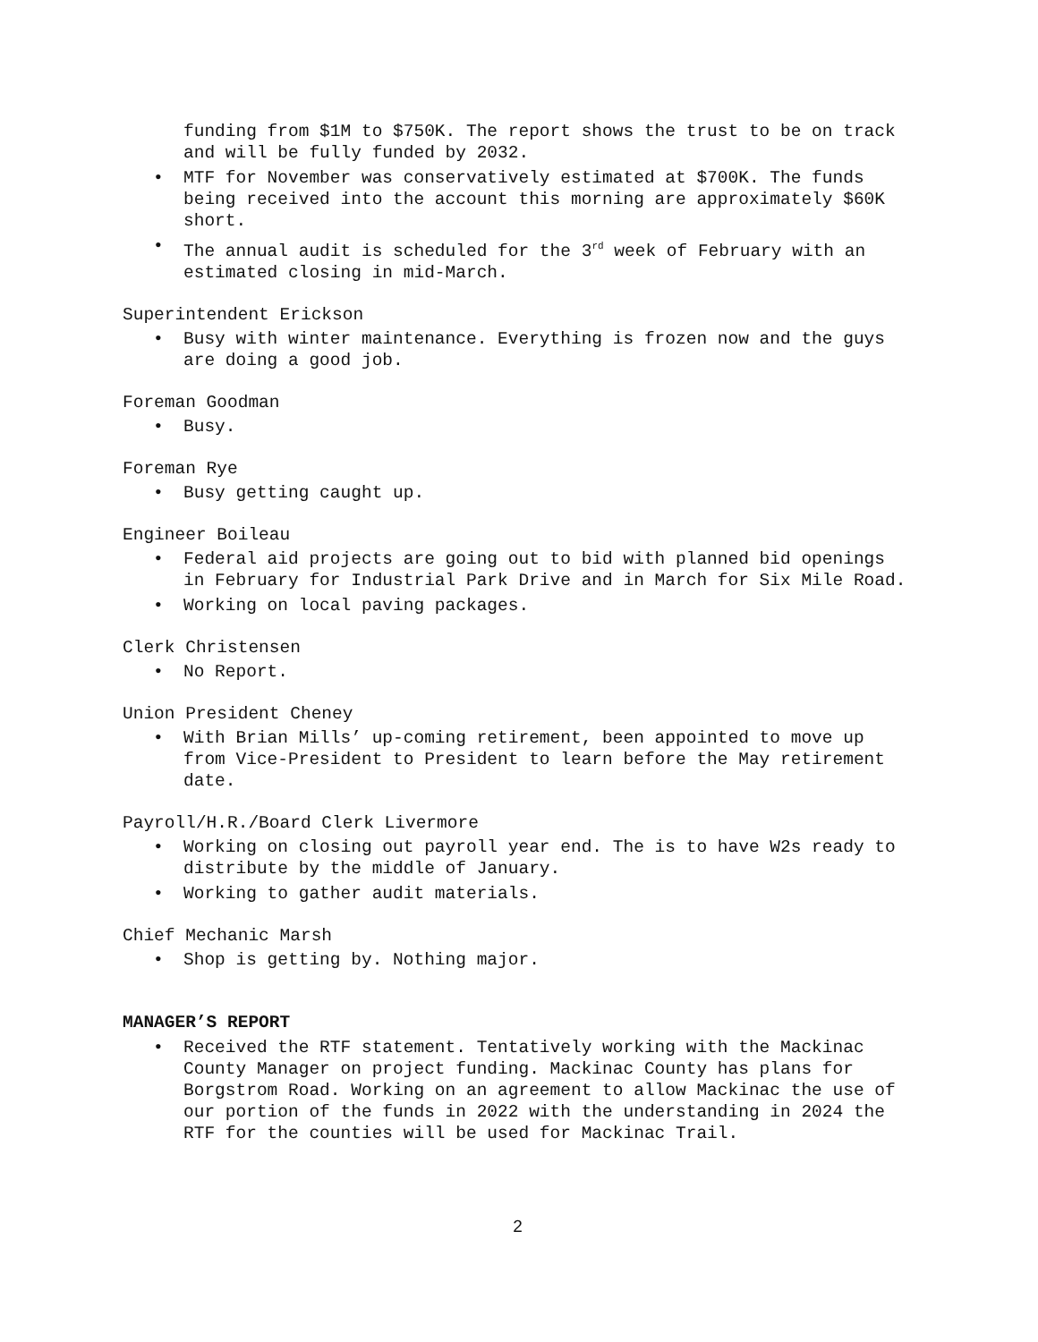funding from $1M to $750K. The report shows the trust to be on track and will be fully funded by 2032.
• MTF for November was conservatively estimated at $700K. The funds being received into the account this morning are approximately $60K short.
• The annual audit is scheduled for the 3<sup>rd</sup> week of February with an estimated closing in mid-March.
Superintendent Erickson
• Busy with winter maintenance. Everything is frozen now and the guys are doing a good job.
Foreman Goodman
• Busy.
Foreman Rye
• Busy getting caught up.
Engineer Boileau
• Federal aid projects are going out to bid with planned bid openings in February for Industrial Park Drive and in March for Six Mile Road.
• Working on local paving packages.
Clerk Christensen
• No Report.
Union President Cheney
• With Brian Mills’ up-coming retirement, been appointed to move up from Vice-President to President to learn before the May retirement date.
Payroll/H.R./Board Clerk Livermore
• Working on closing out payroll year end. The is to have W2s ready to distribute by the middle of January.
• Working to gather audit materials.
Chief Mechanic Marsh
• Shop is getting by. Nothing major.
MANAGER’S REPORT
• Received the RTF statement. Tentatively working with the Mackinac County Manager on project funding. Mackinac County has plans for Borgstrom Road. Working on an agreement to allow Mackinac the use of our portion of the funds in 2022 with the understanding in 2024 the RTF for the counties will be used for Mackinac Trail.
2